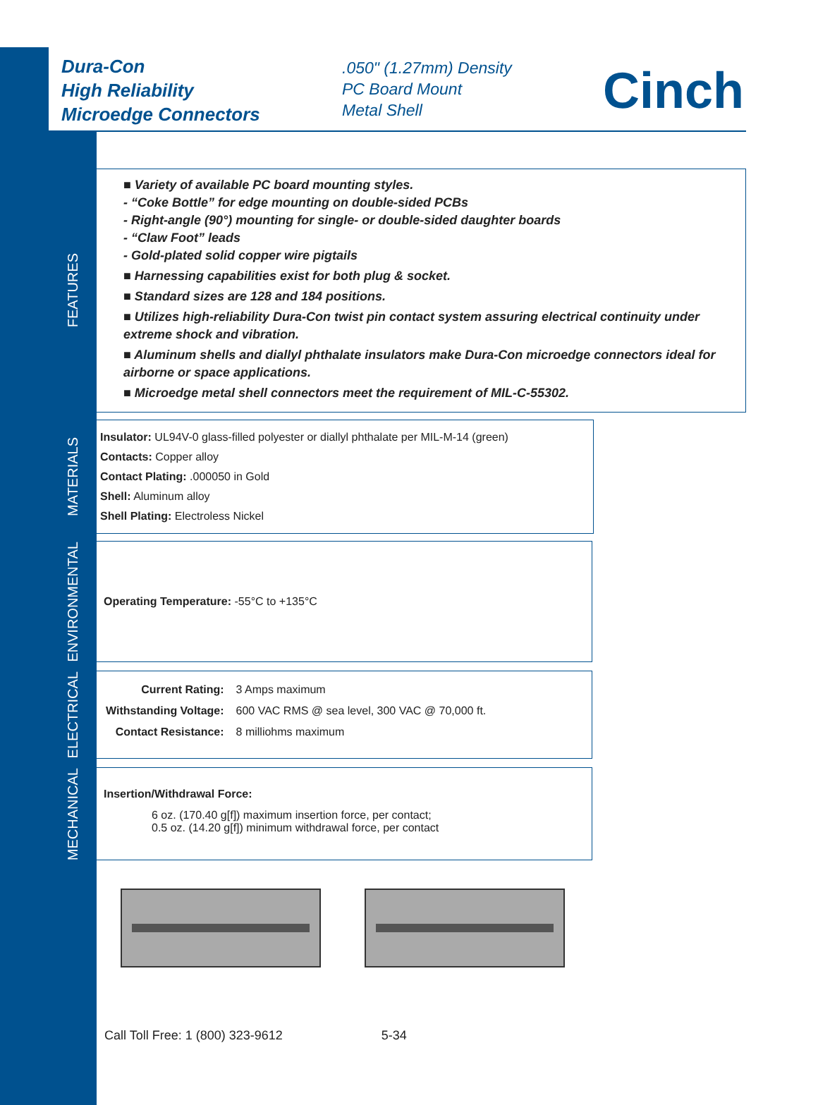Dura-Con
High Reliability
Microedge Connectors
.050" (1.27mm) Density
PC Board Mount
Metal Shell
Cinch
FEATURES
■ Variety of available PC board mounting styles.
- “Coke Bottle” for edge mounting on double-sided PCBs
- Right-angle (90°) mounting for single- or double-sided daughter boards
- “Claw Foot” leads
- Gold-plated solid copper wire pigtails
■ Harnessing capabilities exist for both plug & socket.
■ Standard sizes are 128 and 184 positions.
■ Utilizes high-reliability Dura-Con twist pin contact system assuring electrical continuity under extreme shock and vibration.
■ Aluminum shells and diallyl phthalate insulators make Dura-Con microedge connectors ideal for airborne or space applications.
■ Microedge metal shell connectors meet the requirement of MIL-C-55302.
MATERIALS
Insulator: UL94V-0 glass-filled polyester or diallyl phthalate per MIL-M-14 (green)
Contacts: Copper alloy
Contact Plating: .000050 in Gold
Shell: Aluminum alloy
Shell Plating: Electroless Nickel
ENVIRONMENTAL
Operating Temperature: -55°C to +135°C
ELECTRICAL
| Current Rating: | 3 Amps maximum |
| Withstanding Voltage: | 600 VAC RMS @ sea level, 300 VAC @ 70,000 ft. |
| Contact Resistance: | 8 milliohms maximum |
MECHANICAL
Insertion/Withdrawal Force:
6 oz. (170.40 g[f]) maximum insertion force, per contact;
0.5 oz. (14.20 g[f]) minimum withdrawal force, per contact
Call Toll Free: 1 (800) 323-9612 5-34